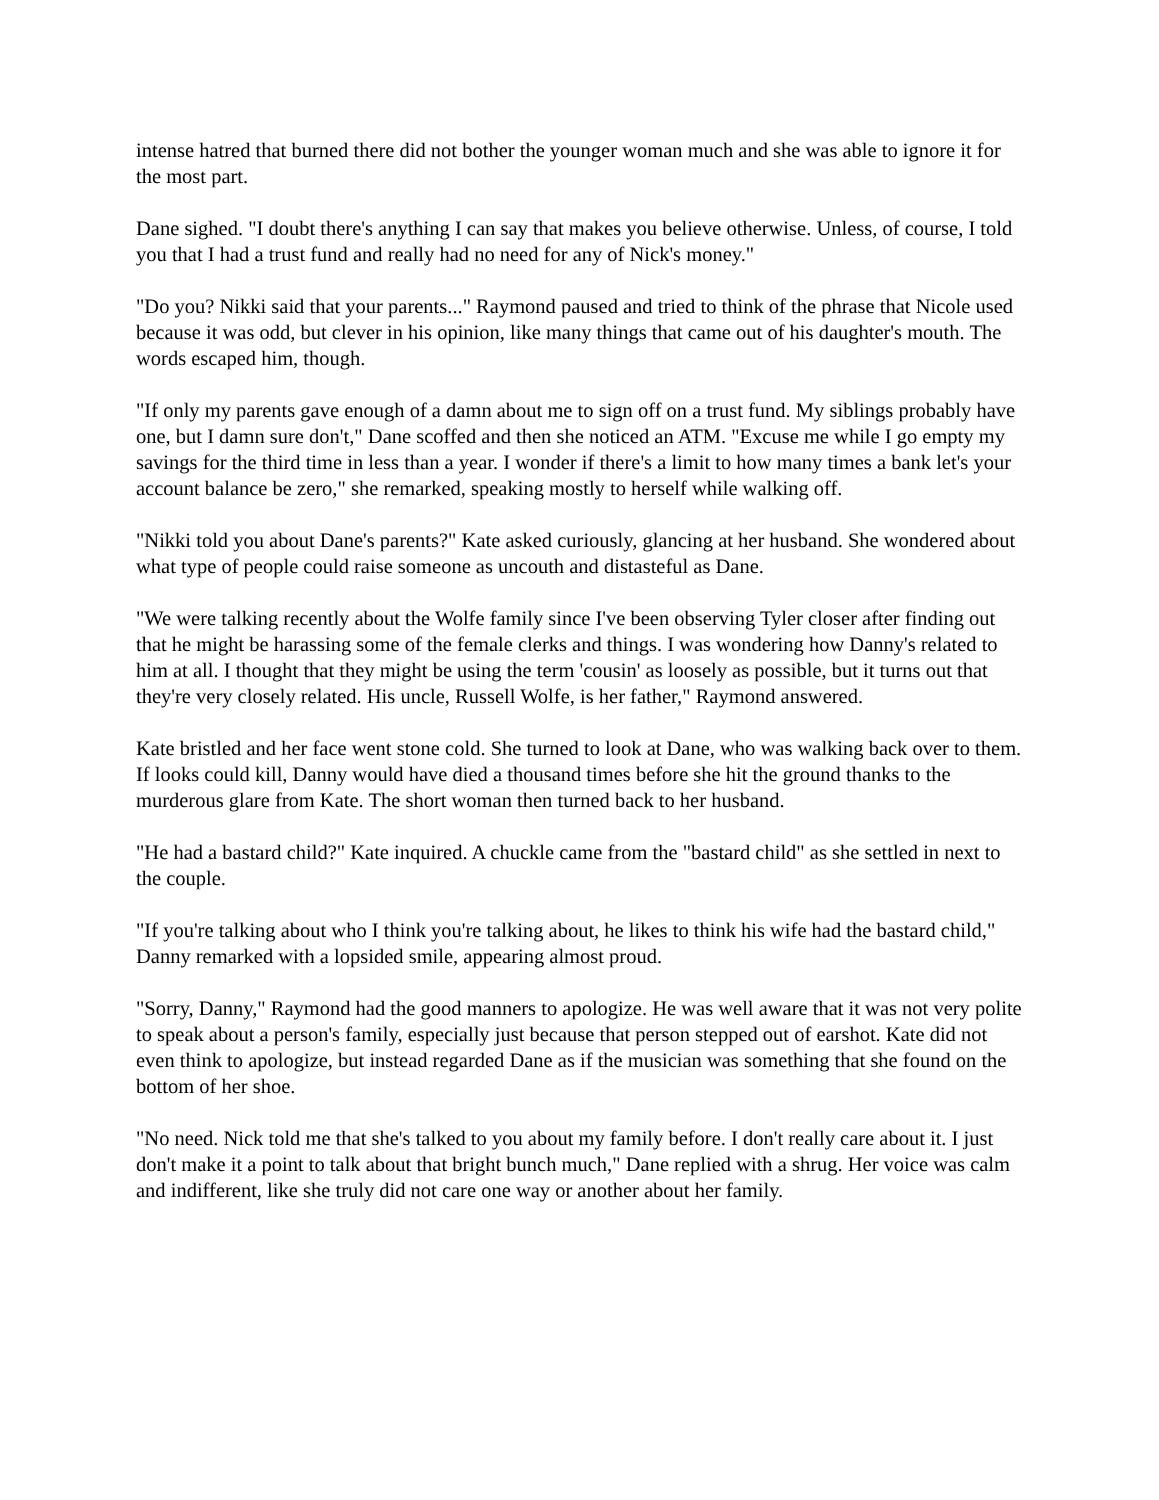intense hatred that burned there did not bother the younger woman much and she was able to ignore it for the most part.
Dane sighed. "I doubt there's anything I can say that makes you believe otherwise. Unless, of course, I told you that I had a trust fund and really had no need for any of Nick's money."
"Do you? Nikki said that your parents..." Raymond paused and tried to think of the phrase that Nicole used because it was odd, but clever in his opinion, like many things that came out of his daughter's mouth. The words escaped him, though.
"If only my parents gave enough of a damn about me to sign off on a trust fund. My siblings probably have one, but I damn sure don't," Dane scoffed and then she noticed an ATM. "Excuse me while I go empty my savings for the third time in less than a year. I wonder if there's a limit to how many times a bank let's your account balance be zero," she remarked, speaking mostly to herself while walking off.
"Nikki told you about Dane's parents?" Kate asked curiously, glancing at her husband. She wondered about what type of people could raise someone as uncouth and distasteful as Dane.
"We were talking recently about the Wolfe family since I've been observing Tyler closer after finding out that he might be harassing some of the female clerks and things. I was wondering how Danny's related to him at all. I thought that they might be using the term 'cousin' as loosely as possible, but it turns out that they're very closely related. His uncle, Russell Wolfe, is her father," Raymond answered.
Kate bristled and her face went stone cold. She turned to look at Dane, who was walking back over to them. If looks could kill, Danny would have died a thousand times before she hit the ground thanks to the murderous glare from Kate. The short woman then turned back to her husband.
"He had a bastard child?" Kate inquired. A chuckle came from the "bastard child" as she settled in next to the couple.
"If you're talking about who I think you're talking about, he likes to think his wife had the bastard child," Danny remarked with a lopsided smile, appearing almost proud.
"Sorry, Danny," Raymond had the good manners to apologize. He was well aware that it was not very polite to speak about a person's family, especially just because that person stepped out of earshot. Kate did not even think to apologize, but instead regarded Dane as if the musician was something that she found on the bottom of her shoe.
"No need. Nick told me that she's talked to you about my family before. I don't really care about it. I just don't make it a point to talk about that bright bunch much," Dane replied with a shrug. Her voice was calm and indifferent, like she truly did not care one way or another about her family.